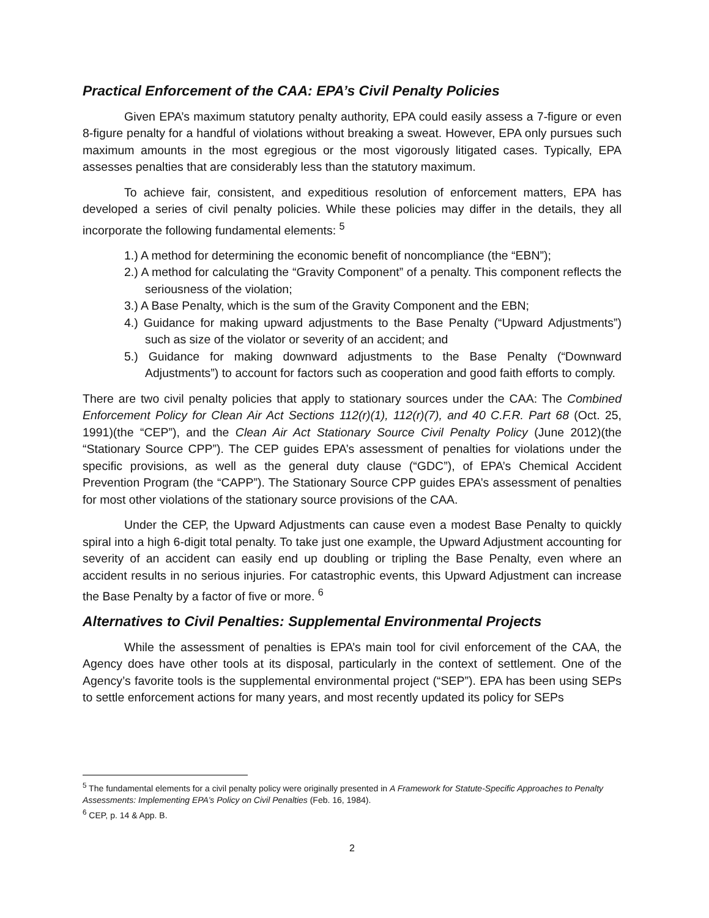Practical Enforcement of the CAA: EPA’s Civil Penalty Policies
Given EPA’s maximum statutory penalty authority, EPA could easily assess a 7-figure or even 8-figure penalty for a handful of violations without breaking a sweat. However, EPA only pursues such maximum amounts in the most egregious or the most vigorously litigated cases. Typically, EPA assesses penalties that are considerably less than the statutory maximum.
To achieve fair, consistent, and expeditious resolution of enforcement matters, EPA has developed a series of civil penalty policies. While these policies may differ in the details, they all incorporate the following fundamental elements: <sup>5</sup>
1.) A method for determining the economic benefit of noncompliance (the “EBN”);
2.) A method for calculating the “Gravity Component” of a penalty. This component reflects the seriousness of the violation;
3.) A Base Penalty, which is the sum of the Gravity Component and the EBN;
4.) Guidance for making upward adjustments to the Base Penalty (“Upward Adjustments”) such as size of the violator or severity of an accident; and
5.) Guidance for making downward adjustments to the Base Penalty (“Downward Adjustments”) to account for factors such as cooperation and good faith efforts to comply.
There are two civil penalty policies that apply to stationary sources under the CAA: The Combined Enforcement Policy for Clean Air Act Sections 112(r)(1), 112(r)(7), and 40 C.F.R. Part 68 (Oct. 25, 1991)(the “CEP”), and the Clean Air Act Stationary Source Civil Penalty Policy (June 2012)(the “Stationary Source CPP”). The CEP guides EPA’s assessment of penalties for violations under the specific provisions, as well as the general duty clause (“GDC”), of EPA’s Chemical Accident Prevention Program (the “CAPP”). The Stationary Source CPP guides EPA’s assessment of penalties for most other violations of the stationary source provisions of the CAA.
Under the CEP, the Upward Adjustments can cause even a modest Base Penalty to quickly spiral into a high 6-digit total penalty. To take just one example, the Upward Adjustment accounting for severity of an accident can easily end up doubling or tripling the Base Penalty, even where an accident results in no serious injuries. For catastrophic events, this Upward Adjustment can increase the Base Penalty by a factor of five or more. <sup>6</sup>
Alternatives to Civil Penalties: Supplemental Environmental Projects
While the assessment of penalties is EPA’s main tool for civil enforcement of the CAA, the Agency does have other tools at its disposal, particularly in the context of settlement. One of the Agency’s favorite tools is the supplemental environmental project (“SEP”). EPA has been using SEPs to settle enforcement actions for many years, and most recently updated its policy for SEPs
<sup>5</sup> The fundamental elements for a civil penalty policy were originally presented in A Framework for Statute-Specific Approaches to Penalty Assessments: Implementing EPA’s Policy on Civil Penalties (Feb. 16, 1984).
<sup>6</sup> CEP, p. 14 & App. B.
2